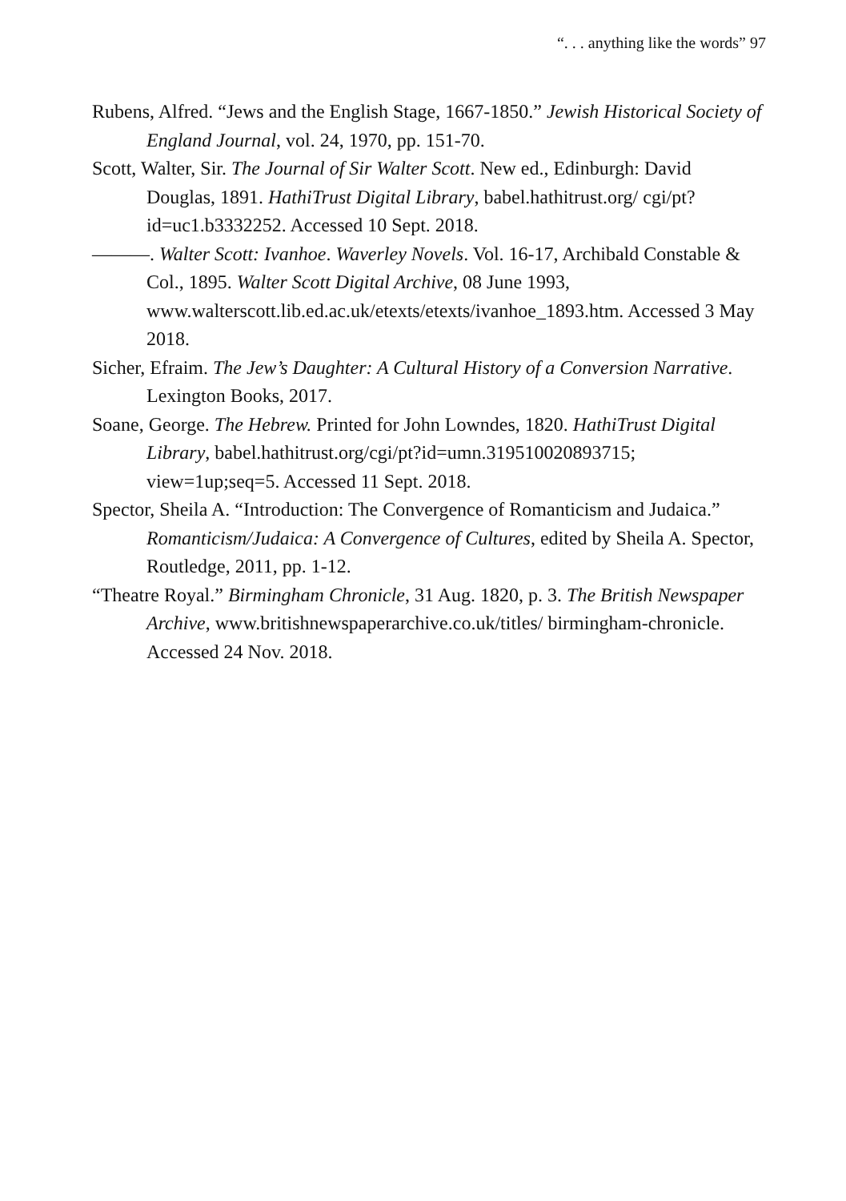“. . . anything like the words” 97
Rubens, Alfred. “Jews and the English Stage, 1667-1850.” Jewish Historical Society of England Journal, vol. 24, 1970, pp. 151-70.
Scott, Walter, Sir. The Journal of Sir Walter Scott. New ed., Edinburgh: David Douglas, 1891. HathiTrust Digital Library, babel.hathitrust.org/ cgi/pt?id=uc1.b3332252. Accessed 10 Sept. 2018.
———. Walter Scott: Ivanhoe. Waverley Novels. Vol. 16-17, Archibald Constable & Col., 1895. Walter Scott Digital Archive, 08 June 1993, www.walterscott.lib.ed.ac.uk/etexts/etexts/ivanhoe_1893.htm. Accessed 3 May 2018.
Sicher, Efraim. The Jew’s Daughter: A Cultural History of a Conversion Narrative. Lexington Books, 2017.
Soane, George. The Hebrew. Printed for John Lowndes, 1820. HathiTrust Digital Library, babel.hathitrust.org/cgi/pt?id=umn.319510020893715; view=1up;seq=5. Accessed 11 Sept. 2018.
Spector, Sheila A. “Introduction: The Convergence of Romanticism and Judaica.” Romanticism/Judaica: A Convergence of Cultures, edited by Sheila A. Spector, Routledge, 2011, pp. 1-12.
“Theatre Royal.” Birmingham Chronicle, 31 Aug. 1820, p. 3. The British Newspaper Archive, www.britishnewspaperarchive.co.uk/titles/ birmingham-chronicle. Accessed 24 Nov. 2018.